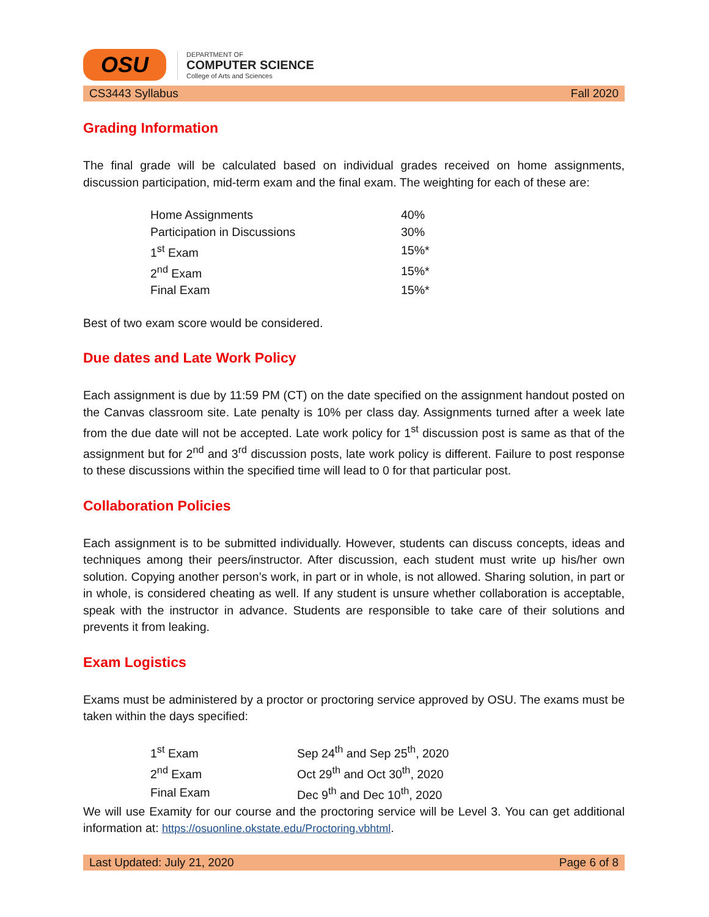OSU
DEPARTMENT OF
COMPUTER SCIENCE
College of Arts and Sciences
CS3443 Syllabus Fall 2020
Grading Information
The final grade will be calculated based on individual grades received on home assignments, discussion participation, mid-term exam and the final exam. The weighting for each of these are:
| Home Assignments | 40% |
| Participation in Discussions | 30% |
| 1<sup>st</sup> Exam | 15%* |
| 2<sup>nd</sup> Exam | 15%* |
| Final Exam | 15%* |
Best of two exam score would be considered.
Due dates and Late Work Policy
Each assignment is due by 11:59 PM (CT) on the date specified on the assignment handout posted on the Canvas classroom site. Late penalty is 10% per class day. Assignments turned after a week late from the due date will not be accepted. Late work policy for 1<sup>st</sup> discussion post is same as that of the assignment but for 2<sup>nd</sup> and 3<sup>rd</sup> discussion posts, late work policy is different. Failure to post response to these discussions within the specified time will lead to 0 for that particular post.
Collaboration Policies
Each assignment is to be submitted individually. However, students can discuss concepts, ideas and techniques among their peers/instructor. After discussion, each student must write up his/her own solution. Copying another person’s work, in part or in whole, is not allowed. Sharing solution, in part or in whole, is considered cheating as well. If any student is unsure whether collaboration is acceptable, speak with the instructor in advance. Students are responsible to take care of their solutions and prevents it from leaking.
Exam Logistics
Exams must be administered by a proctor or proctoring service approved by OSU. The exams must be taken within the days specified:
| 1<sup>st</sup> Exam | Sep 24<sup>th</sup> and Sep 25<sup>th</sup>, 2020 |
| 2<sup>nd</sup> Exam | Oct 29<sup>th</sup> and Oct 30<sup>th</sup>, 2020 |
| Final Exam | Dec 9<sup>th</sup> and Dec 10<sup>th</sup>, 2020 |
We will use Examity for our course and the proctoring service will be Level 3. You can get additional information at: https://osuonline.okstate.edu/Proctoring.vbhtml.
Last Updated: July 21, 2020 Page 6 of 8